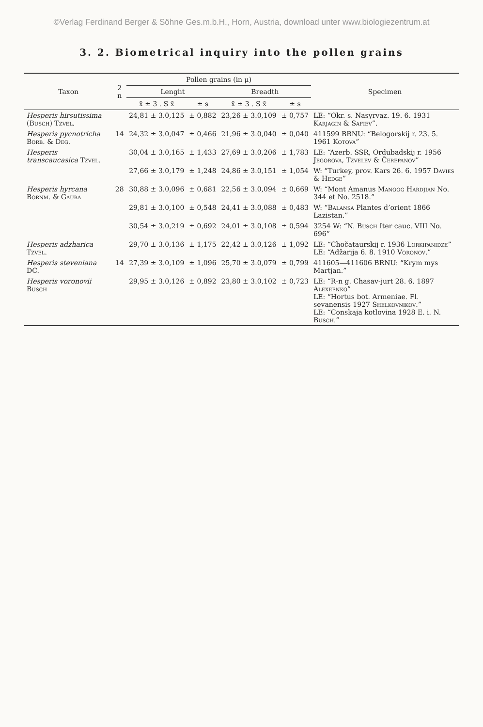©Verlag Ferdinand Berger & Söhne Ges.m.b.H., Horn, Austria, download unter www.biologiezentrum.at
3. 2. Biometrical inquiry into the pollen grains
| Taxon | 2 n | Pollen grains (in μ) | | | | Specimen |
| --- | --- | --- | --- | --- | --- | --- |
| | | Lenght | | Breadth | | |
| | | x̄ ± 3 . S x̄ | ± s | x̄ ± 3 . S x̄ | ± s | |
| Hesperis hirsutissima ( Busch ) Tzvel. | | 24,81 ± 3.0,125 | ± 0,882 | 23,26 ± 3.0,109 | ± 0,757 | LE: “Okr. s. Nasyrvaz. 19. 6. 1931 Karjagin & Safiev ”. |
| Hesperis pycnotricha Borb. & Deg. | 14 | 24,32 ± 3.0,047 | ± 0,466 | 21,96 ± 3.0,040 | ± 0,040 | 411599 BRNU: “Belogorskij r. 23. 5. 1961 Kotova ” |
| Hesperis transcaucasica Tzvel. | | 30,04 ± 3.0,165 | ± 1,433 | 27,69 ± 3.0,206 | ± 1,783 | LE: “Azerb. SSR, Ordubadskij r. 1956 Jegorova, Tzvelev & Čerepanov ” |
| | | 27,66 ± 3.0,179 | ± 1,248 | 24,86 ± 3.0,151 | ± 1,054 | W: “Turkey, prov. Kars 26. 6. 1957 Davies & Hedge ” |
| Hesperis hyrcana Bornm. & Gauba | 28 | 30,88 ± 3.0,096 | ± 0,681 | 22,56 ± 3.0,094 | ± 0,669 | W: “Mont Amanus Manoog Hardjian No. 344 et No. 2518.” |
| | | 29,81 ± 3.0,100 | ± 0,548 | 24,41 ± 3.0,088 | ± 0,483 | W: “ Balansa Plantes d’orient 1866 Lazistan.” |
| | | 30,54 ± 3.0,219 | ± 0,692 | 24,01 ± 3.0,108 | ± 0,594 | 3254 W: “N. Busch Iter cauc. VIII No. 696” |
| Hesperis adzharica Tzvel. | | 29,70 ± 3.0,136 | ± 1,175 | 22,42 ± 3.0,126 | ± 1,092 | LE: “Chočataurskij r. 1936 Lorkipanidze ” LE: “Adžarija 6. 8. 1910 Voronov .” |
| Hesperis steveniana DC. | 14 | 27,39 ± 3.0,109 | ± 1,096 | 25,70 ± 3.0,079 | ± 0,799 | 411605—411606 BRNU: “Krym mys Martjan.” |
| Hesperis voronovii Busch | | 29,95 ± 3.0,126 | ± 0,892 | 23,80 ± 3.0,102 | ± 0,723 | LE: “R-n g. Chasav-jurt 28. 6. 1897 Alexeenko ” LE: “Hortus bot. Armeniae. Fl. sevanensis 1927 Shelkovnikov .” LE: “Conskaja kotlovina 1928 E. i. N. Busch .” |